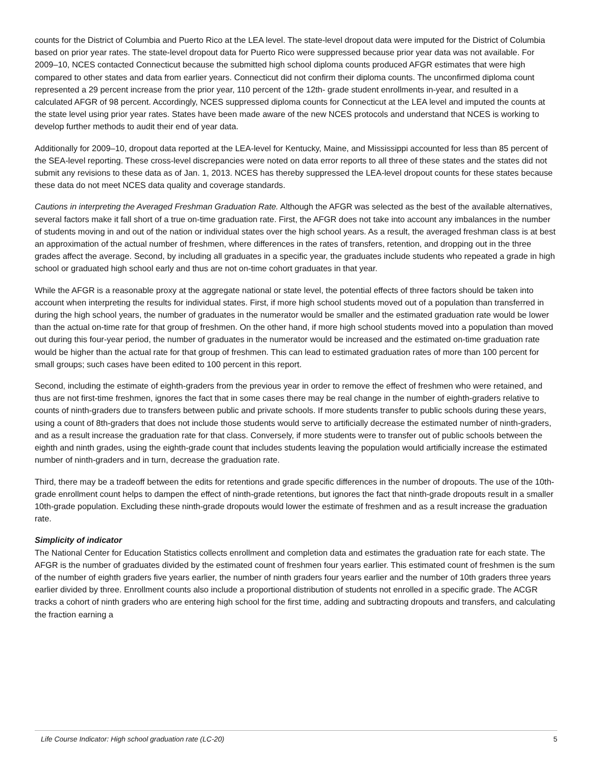counts for the District of Columbia and Puerto Rico at the LEA level. The state-level dropout data were imputed for the District of Columbia based on prior year rates. The state-level dropout data for Puerto Rico were suppressed because prior year data was not available. For 2009–10, NCES contacted Connecticut because the submitted high school diploma counts produced AFGR estimates that were high compared to other states and data from earlier years. Connecticut did not confirm their diploma counts. The unconfirmed diploma count represented a 29 percent increase from the prior year, 110 percent of the 12th- grade student enrollments in-year, and resulted in a calculated AFGR of 98 percent. Accordingly, NCES suppressed diploma counts for Connecticut at the LEA level and imputed the counts at the state level using prior year rates. States have been made aware of the new NCES protocols and understand that NCES is working to develop further methods to audit their end of year data.
Additionally for 2009–10, dropout data reported at the LEA-level for Kentucky, Maine, and Mississippi accounted for less than 85 percent of the SEA-level reporting. These cross-level discrepancies were noted on data error reports to all three of these states and the states did not submit any revisions to these data as of Jan. 1, 2013. NCES has thereby suppressed the LEA-level dropout counts for these states because these data do not meet NCES data quality and coverage standards.
Cautions in interpreting the Averaged Freshman Graduation Rate. Although the AFGR was selected as the best of the available alternatives, several factors make it fall short of a true on-time graduation rate. First, the AFGR does not take into account any imbalances in the number of students moving in and out of the nation or individual states over the high school years. As a result, the averaged freshman class is at best an approximation of the actual number of freshmen, where differences in the rates of transfers, retention, and dropping out in the three grades affect the average. Second, by including all graduates in a specific year, the graduates include students who repeated a grade in high school or graduated high school early and thus are not on-time cohort graduates in that year.
While the AFGR is a reasonable proxy at the aggregate national or state level, the potential effects of three factors should be taken into account when interpreting the results for individual states. First, if more high school students moved out of a population than transferred in during the high school years, the number of graduates in the numerator would be smaller and the estimated graduation rate would be lower than the actual on-time rate for that group of freshmen. On the other hand, if more high school students moved into a population than moved out during this four-year period, the number of graduates in the numerator would be increased and the estimated on-time graduation rate would be higher than the actual rate for that group of freshmen. This can lead to estimated graduation rates of more than 100 percent for small groups; such cases have been edited to 100 percent in this report.
Second, including the estimate of eighth-graders from the previous year in order to remove the effect of freshmen who were retained, and thus are not first-time freshmen, ignores the fact that in some cases there may be real change in the number of eighth-graders relative to counts of ninth-graders due to transfers between public and private schools. If more students transfer to public schools during these years, using a count of 8th-graders that does not include those students would serve to artificially decrease the estimated number of ninth-graders, and as a result increase the graduation rate for that class. Conversely, if more students were to transfer out of public schools between the eighth and ninth grades, using the eighth-grade count that includes students leaving the population would artificially increase the estimated number of ninth-graders and in turn, decrease the graduation rate.
Third, there may be a tradeoff between the edits for retentions and grade specific differences in the number of dropouts. The use of the 10th-grade enrollment count helps to dampen the effect of ninth-grade retentions, but ignores the fact that ninth-grade dropouts result in a smaller 10th-grade population. Excluding these ninth-grade dropouts would lower the estimate of freshmen and as a result increase the graduation rate.
Simplicity of indicator
The National Center for Education Statistics collects enrollment and completion data and estimates the graduation rate for each state. The AFGR is the number of graduates divided by the estimated count of freshmen four years earlier. This estimated count of freshmen is the sum of the number of eighth graders five years earlier, the number of ninth graders four years earlier and the number of 10th graders three years earlier divided by three. Enrollment counts also include a proportional distribution of students not enrolled in a specific grade. The ACGR tracks a cohort of ninth graders who are entering high school for the first time, adding and subtracting dropouts and transfers, and calculating the fraction earning a
Life Course Indicator: High school graduation rate (LC-20) 5